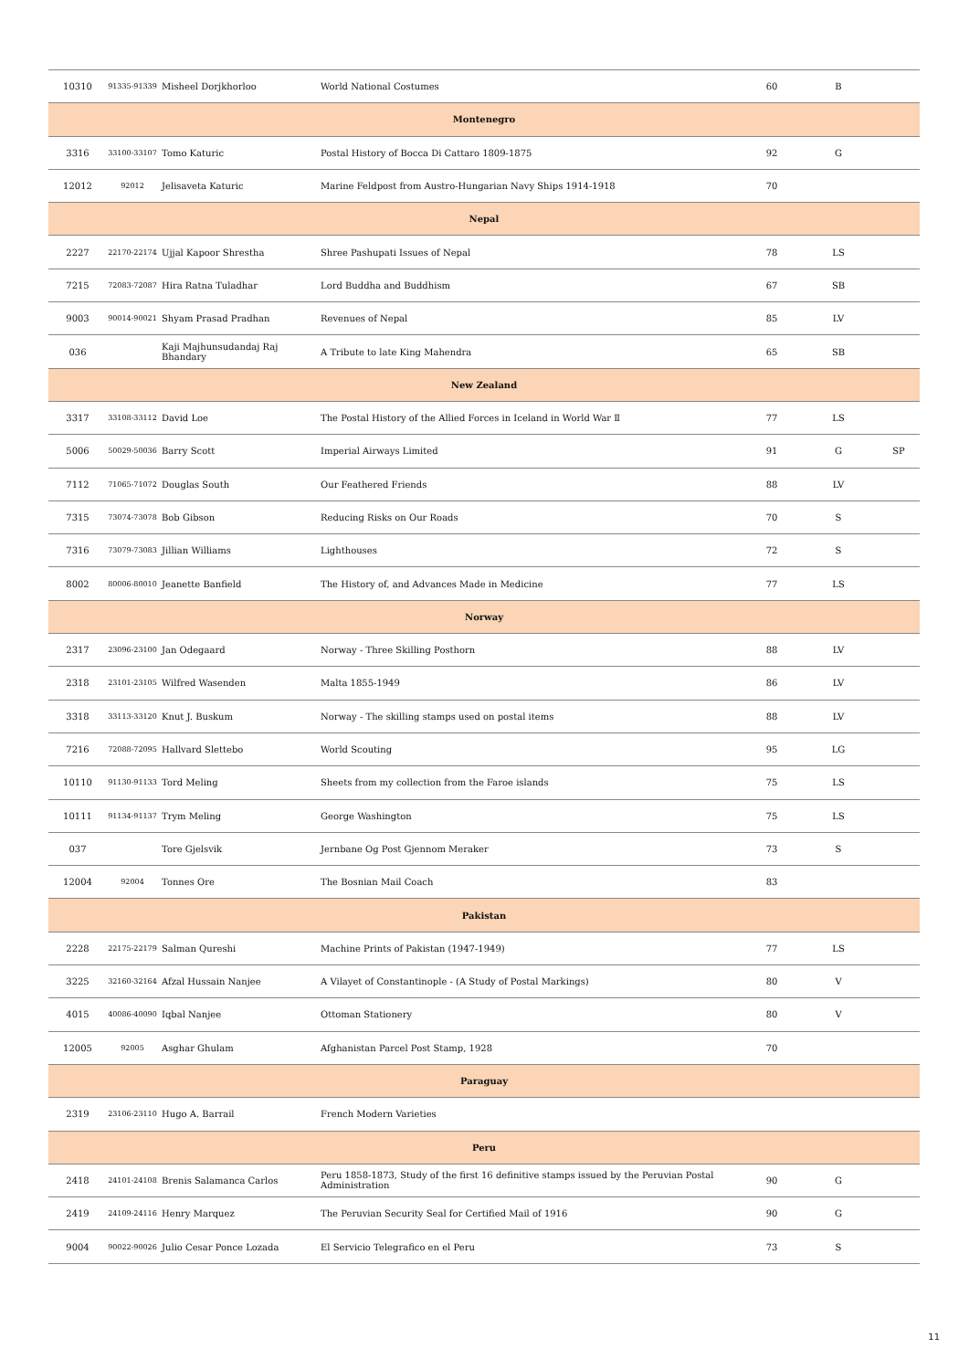| 10310 | 91335-91339 | Misheel Dorjkhorloo | World National Costumes | 60 | B | |
| Montenegro | | | | | | |
| 3316 | 33100-33107 | Tomo Katuric | Postal History of Bocca Di Cattaro 1809-1875 | 92 | G | |
| 12012 | 92012 | Jelisaveta Katuric | Marine Feldpost from Austro-Hungarian Navy Ships 1914-1918 | 70 | | |
| Nepal | | | | | | |
| 2227 | 22170-22174 | Ujjal Kapoor Shrestha | Shree Pashupati Issues of Nepal | 78 | LS | |
| 7215 | 72083-72087 | Hira Ratna Tuladhar | Lord Buddha and Buddhism | 67 | SB | |
| 9003 | 90014-90021 | Shyam Prasad Pradhan | Revenues of Nepal | 85 | LV | |
| 036 | | Kaji Majhunsudandaj Raj Bhandary | A Tribute to late King Mahendra | 65 | SB | |
| New Zealand | | | | | | |
| 3317 | 33108-33112 | David Loe | The Postal History of the Allied Forces in Iceland in World War Ⅱ | 77 | LS | |
| 5006 | 50029-50036 | Barry Scott | Imperial Airways Limited | 91 | G | SP |
| 7112 | 71065-71072 | Douglas South | Our Feathered Friends | 88 | LV | |
| 7315 | 73074-73078 | Bob Gibson | Reducing Risks on Our Roads | 70 | S | |
| 7316 | 73079-73083 | Jillian Williams | Lighthouses | 72 | S | |
| 8002 | 80006-80010 | Jeanette Banfield | The History of, and Advances Made in Medicine | 77 | LS | |
| Norway | | | | | | |
| 2317 | 23096-23100 | Jan Odegaard | Norway - Three Skilling Posthorn | 88 | LV | |
| 2318 | 23101-23105 | Wilfred Wasenden | Malta 1855-1949 | 86 | LV | |
| 3318 | 33113-33120 | Knut J. Buskum | Norway - The skilling stamps used on postal items | 88 | LV | |
| 7216 | 72088-72095 | Hallvard Slettebo | World Scouting | 95 | LG | |
| 10110 | 91130-91133 | Tord Meling | Sheets from my collection from the Faroe islands | 75 | LS | |
| 10111 | 91134-91137 | Trym Meling | George Washington | 75 | LS | |
| 037 | | Tore Gjelsvik | Jernbane Og Post Gjennom Meraker | 73 | S | |
| 12004 | 92004 | Tonnes Ore | The Bosnian Mail Coach | 83 | | |
| Pakistan | | | | | | |
| 2228 | 22175-22179 | Salman Qureshi | Machine Prints of Pakistan (1947-1949) | 77 | LS | |
| 3225 | 32160-32164 | Afzal Hussain Nanjee | A Vilayet of Constantinople - (A Study of Postal Markings) | 80 | V | |
| 4015 | 40086-40090 | Iqbal Nanjee | Ottoman Stationery | 80 | V | |
| 12005 | 92005 | Asghar Ghulam | Afghanistan Parcel Post Stamp, 1928 | 70 | | |
| Paraguay | | | | | | |
| 2319 | 23106-23110 | Hugo A. Barrail | French Modern Varieties | | | |
| Peru | | | | | | |
| 2418 | 24101-24108 | Brenis Salamanca Carlos | Peru 1858-1873, Study of the first 16 definitive stamps issued by the Peruvian Postal Administration | 90 | G | |
| 2419 | 24109-24116 | Henry Marquez | The Peruvian Security Seal for Certified Mail of 1916 | 90 | G | |
| 9004 | 90022-90026 | Julio Cesar Ponce Lozada | El Servicio Telegrafico en el Peru | 73 | S | |
11